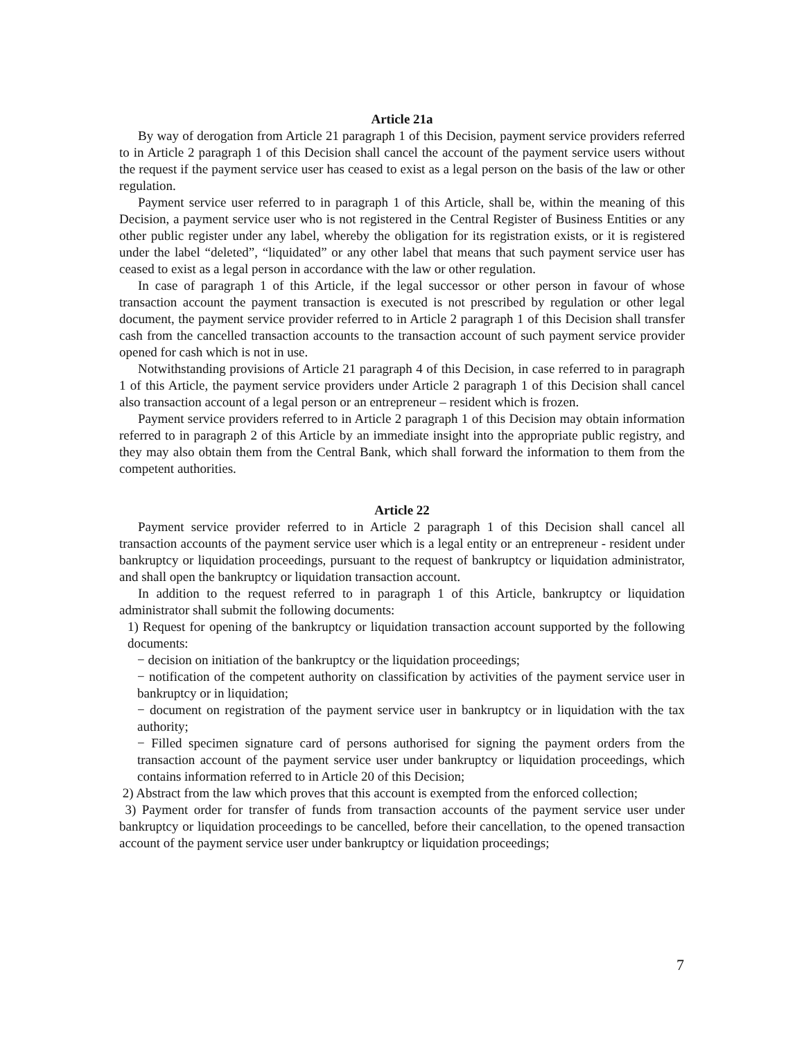Article 21a
By way of derogation from Article 21 paragraph 1 of this Decision, payment service providers referred to in Article 2 paragraph 1 of this Decision shall cancel the account of the payment service users without the request if the payment service user has ceased to exist as a legal person on the basis of the law or other regulation.
Payment service user referred to in paragraph 1 of this Article, shall be, within the meaning of this Decision, a payment service user who is not registered in the Central Register of Business Entities or any other public register under any label, whereby the obligation for its registration exists, or it is registered under the label “deleted”, “liquidated” or any other label that means that such payment service user has ceased to exist as a legal person in accordance with the law or other regulation.
In case of paragraph 1 of this Article, if the legal successor or other person in favour of whose transaction account the payment transaction is executed is not prescribed by regulation or other legal document, the payment service provider referred to in Article 2 paragraph 1 of this Decision shall transfer cash from the cancelled transaction accounts to the transaction account of such payment service provider opened for cash which is not in use.
Notwithstanding provisions of Article 21 paragraph 4 of this Decision, in case referred to in paragraph 1 of this Article, the payment service providers under Article 2 paragraph 1 of this Decision shall cancel also transaction account of a legal person or an entrepreneur – resident which is frozen.
Payment service providers referred to in Article 2 paragraph 1 of this Decision may obtain information referred to in paragraph 2 of this Article by an immediate insight into the appropriate public registry, and they may also obtain them from the Central Bank, which shall forward the information to them from the competent authorities.
Article 22
Payment service provider referred to in Article 2 paragraph 1 of this Decision shall cancel all transaction accounts of the payment service user which is a legal entity or an entrepreneur - resident under bankruptcy or liquidation proceedings, pursuant to the request of bankruptcy or liquidation administrator, and shall open the bankruptcy or liquidation transaction account.
In addition to the request referred to in paragraph 1 of this Article, bankruptcy or liquidation administrator shall submit the following documents:
1) Request for opening of the bankruptcy or liquidation transaction account supported by the following documents:
− decision on initiation of the bankruptcy or the liquidation proceedings;
− notification of the competent authority on classification by activities of the payment service user in bankruptcy or in liquidation;
− document on registration of the payment service user in bankruptcy or in liquidation with the tax authority;
− Filled specimen signature card of persons authorised for signing the payment orders from the transaction account of the payment service user under bankruptcy or liquidation proceedings, which contains information referred to in Article 20 of this Decision;
2) Abstract from the law which proves that this account is exempted from the enforced collection;
3) Payment order for transfer of funds from transaction accounts of the payment service user under bankruptcy or liquidation proceedings to be cancelled, before their cancellation, to the opened transaction account of the payment service user under bankruptcy or liquidation proceedings;
7